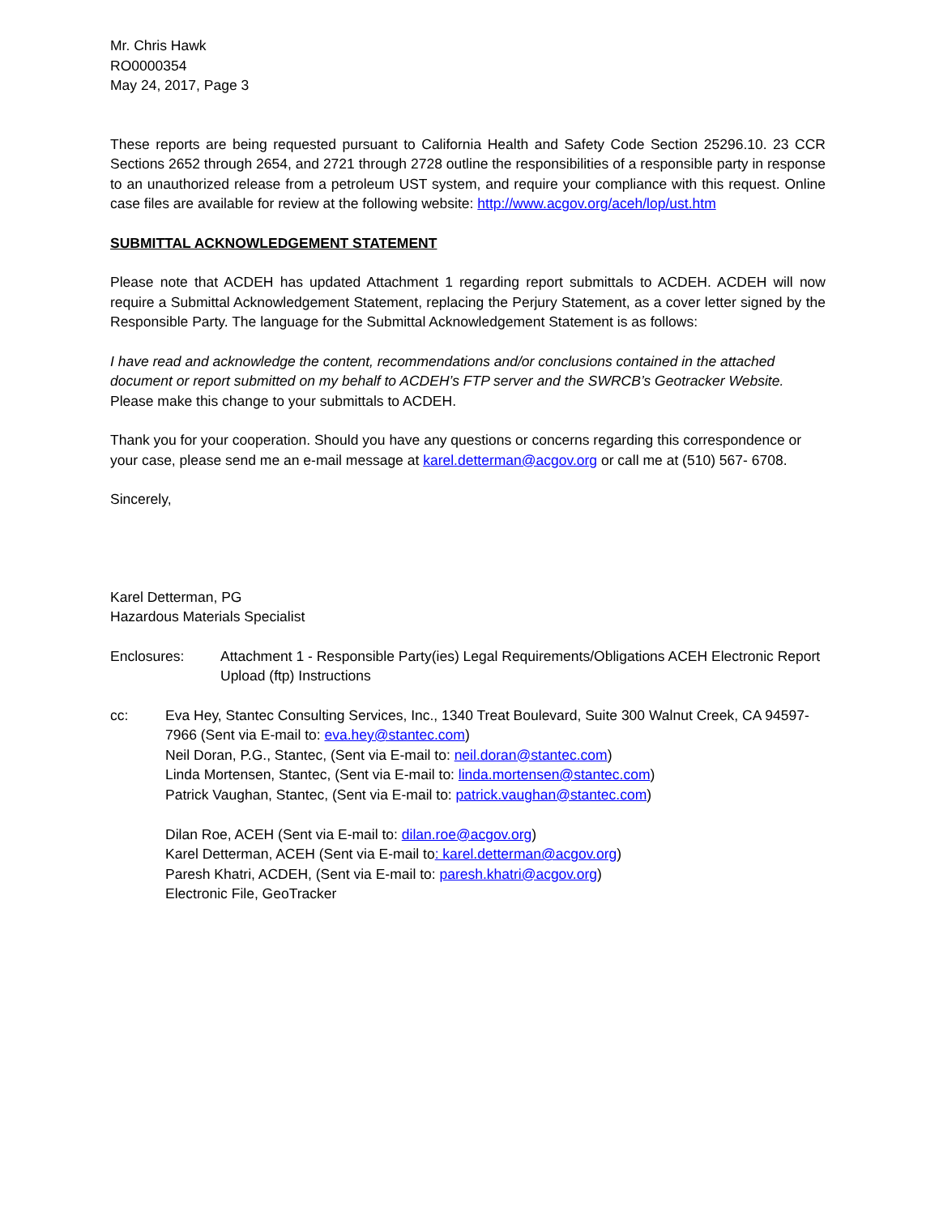Mr. Chris Hawk
RO0000354
May 24, 2017, Page 3
These reports are being requested pursuant to California Health and Safety Code Section 25296.10. 23 CCR Sections 2652 through 2654, and 2721 through 2728 outline the responsibilities of a responsible party in response to an unauthorized release from a petroleum UST system, and require your compliance with this request. Online case files are available for review at the following website: http://www.acgov.org/aceh/lop/ust.htm
SUBMITTAL ACKNOWLEDGEMENT STATEMENT
Please note that ACDEH has updated Attachment 1 regarding report submittals to ACDEH. ACDEH will now require a Submittal Acknowledgement Statement, replacing the Perjury Statement, as a cover letter signed by the Responsible Party. The language for the Submittal Acknowledgement Statement is as follows:
I have read and acknowledge the content, recommendations and/or conclusions contained in the attached document or report submitted on my behalf to ACDEH’s FTP server and the SWRCB’s Geotracker Website.
Please make this change to your submittals to ACDEH.
Thank you for your cooperation. Should you have any questions or concerns regarding this correspondence or your case, please send me an e-mail message at karel.detterman@acgov.org or call me at (510) 567- 6708.
Sincerely,
Karel Detterman, PG
Hazardous Materials Specialist
Enclosures: Attachment 1 - Responsible Party(ies) Legal Requirements/Obligations ACEH Electronic Report Upload (ftp) Instructions
cc: Eva Hey, Stantec Consulting Services, Inc., 1340 Treat Boulevard, Suite 300 Walnut Creek, CA 94597-7966 (Sent via E-mail to: eva.hey@stantec.com)
Neil Doran, P.G., Stantec, (Sent via E-mail to: neil.doran@stantec.com)
Linda Mortensen, Stantec, (Sent via E-mail to: linda.mortensen@stantec.com)
Patrick Vaughan, Stantec, (Sent via E-mail to: patrick.vaughan@stantec.com)
Dilan Roe, ACEH (Sent via E-mail to: dilan.roe@acgov.org)
Karel Detterman, ACEH (Sent via E-mail to: karel.detterman@acgov.org)
Paresh Khatri, ACDEH, (Sent via E-mail to: paresh.khatri@acgov.org)
Electronic File, GeoTracker